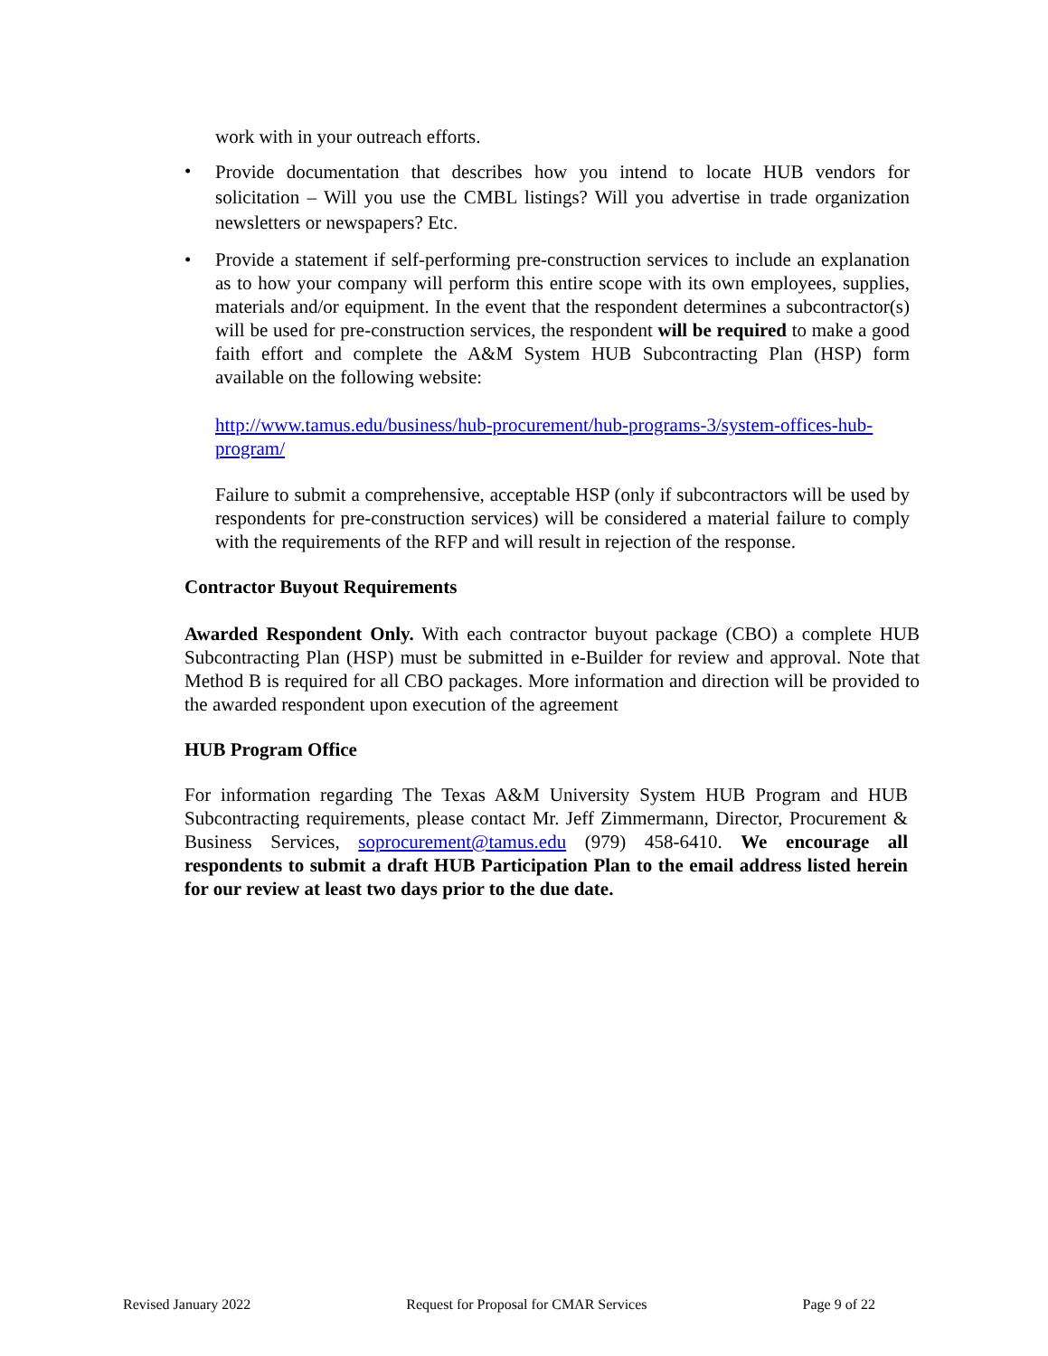work with in your outreach efforts.
• Provide documentation that describes how you intend to locate HUB vendors for solicitation – Will you use the CMBL listings? Will you advertise in trade organization newsletters or newspapers? Etc.
• Provide a statement if self-performing pre-construction services to include an explanation as to how your company will perform this entire scope with its own employees, supplies, materials and/or equipment. In the event that the respondent determines a subcontractor(s) will be used for pre-construction services, the respondent will be required to make a good faith effort and complete the A&M System HUB Subcontracting Plan (HSP) form available on the following website:
http://www.tamus.edu/business/hub-procurement/hub-programs-3/system-offices-hub- program/
Failure to submit a comprehensive, acceptable HSP (only if subcontractors will be used by respondents for pre-construction services) will be considered a material failure to comply with the requirements of the RFP and will result in rejection of the response.
Contractor Buyout Requirements
Awarded Respondent Only. With each contractor buyout package (CBO) a complete HUB Subcontracting Plan (HSP) must be submitted in e-Builder for review and approval. Note that Method B is required for all CBO packages. More information and direction will be provided to the awarded respondent upon execution of the agreement
HUB Program Office
For information regarding The Texas A&M University System HUB Program and HUB Subcontracting requirements, please contact Mr. Jeff Zimmermann, Director, Procurement & Business Services, soprocurement@tamus.edu (979) 458-6410. We encourage all respondents to submit a draft HUB Participation Plan to the email address listed herein for our review at least two days prior to the due date.
Revised January 2022 Request for Proposal for CMAR Services Page 9 of 22